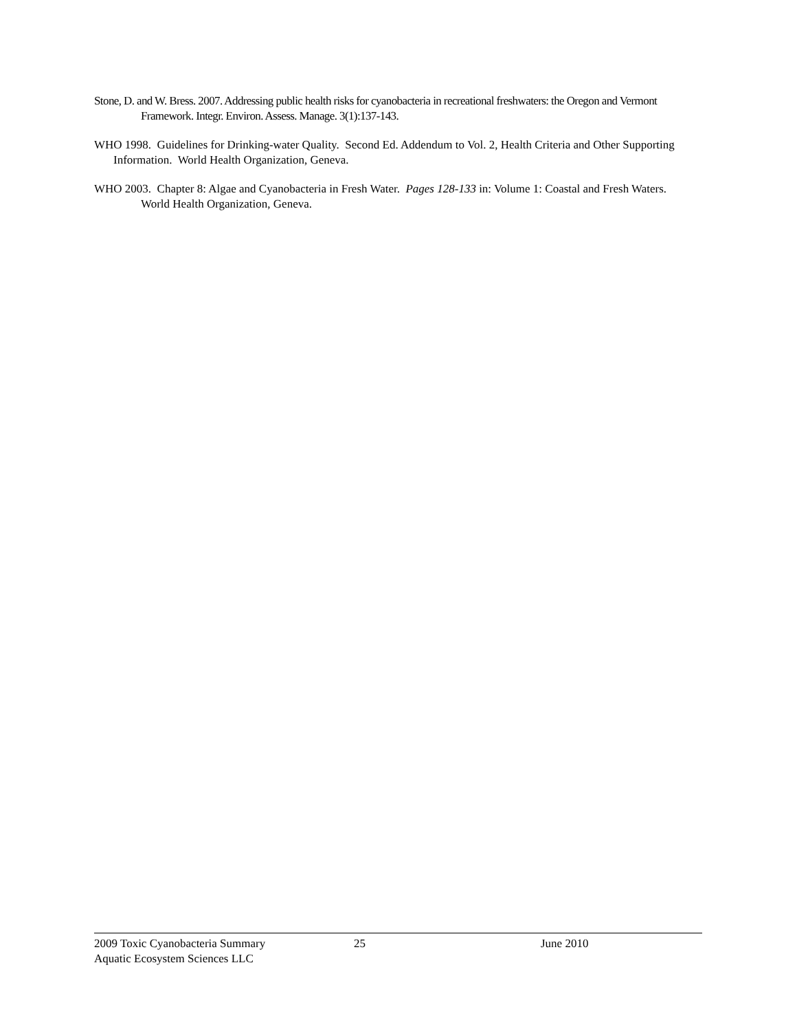Stone, D. and W. Bress. 2007. Addressing public health risks for cyanobacteria in recreational freshwaters: the Oregon and Vermont Framework. Integr. Environ. Assess. Manage. 3(1):137-143.
WHO 1998. Guidelines for Drinking-water Quality. Second Ed. Addendum to Vol. 2, Health Criteria and Other Supporting Information. World Health Organization, Geneva.
WHO 2003. Chapter 8: Algae and Cyanobacteria in Fresh Water. Pages 128-133 in: Volume 1: Coastal and Fresh Waters. World Health Organization, Geneva.
2009 Toxic Cyanobacteria Summary 25 June 2010
Aquatic Ecosystem Sciences LLC